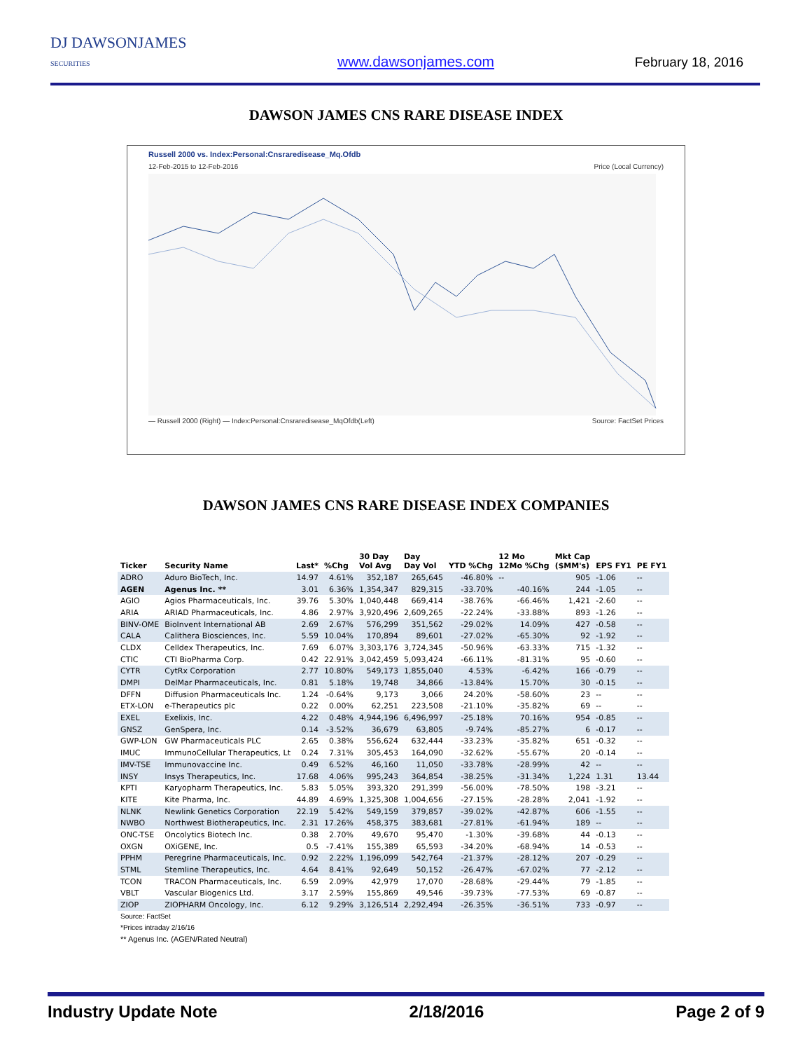DJ DAWSONJAMES
SECURITIES
www.dawsonjames.com
February 18, 2016
DAWSON JAMES CNS RARE DISEASE INDEX
Russell 2000 vs. Index:Personal:Cnsraredisease_Mq.Ofdb
12-Feb-2015 to 12-Feb-2016 Price (Local Currency)
— Russell 2000 (Right) — Index:Personal:Cnsraredisease_MqOfdb(Left) Source: FactSet Prices
DAWSON JAMES CNS RARE DISEASE INDEX COMPANIES
| Ticker | Security Name | Last* | %Chg | 30 Day Vol Avg | Day Day Vol | YTD %Chg | 12 Mo 12Mo %Chg | Mkt Cap ($MM's) | EPS FY1 | PE FY1 |
| --- | --- | --- | --- | --- | --- | --- | --- | --- | --- | --- |
| ADRO | Aduro BioTech, Inc. | 14.97 | 4.61% | 352,187 | 265,645 | -46.80% | -- | 905 | -1.06 | -- |
| AGEN | Agenus Inc. ** | 3.01 | 6.36% | 1,354,347 | 829,315 | -33.70% | -40.16% | 244 | -1.05 | -- |
| AGIO | Agios Pharmaceuticals, Inc. | 39.76 | 5.30% | 1,040,448 | 669,414 | -38.76% | -66.46% | 1,421 | -2.60 | -- |
| ARIA | ARIAD Pharmaceuticals, Inc. | 4.86 | 2.97% | 3,920,496 | 2,609,265 | -22.24% | -33.88% | 893 | -1.26 | -- |
| BINV-OME | BioInvent International AB | 2.69 | 2.67% | 576,299 | 351,562 | -29.02% | 14.09% | 427 | -0.58 | -- |
| CALA | Calithera Biosciences, Inc. | 5.59 | 10.04% | 170,894 | 89,601 | -27.02% | -65.30% | 92 | -1.92 | -- |
| CLDX | Celldex Therapeutics, Inc. | 7.69 | 6.07% | 3,303,176 | 3,724,345 | -50.96% | -63.33% | 715 | -1.32 | -- |
| CTIC | CTI BioPharma Corp. | 0.42 | 22.91% | 3,042,459 | 5,093,424 | -66.11% | -81.31% | 95 | -0.60 | -- |
| CYTR | CytRx Corporation | 2.77 | 10.80% | 549,173 | 1,855,040 | 4.53% | -6.42% | 166 | -0.79 | -- |
| DMPI | DelMar Pharmaceuticals, Inc. | 0.81 | 5.18% | 19,748 | 34,866 | -13.84% | 15.70% | 30 | -0.15 | -- |
| DFFN | Diffusion Pharmaceuticals Inc. | 1.24 | -0.64% | 9,173 | 3,066 | 24.20% | -58.60% | 23 | -- | -- |
| ETX-LON | e-Therapeutics plc | 0.22 | 0.00% | 62,251 | 223,508 | -21.10% | -35.82% | 69 | -- | -- |
| EXEL | Exelixis, Inc. | 4.22 | 0.48% | 4,944,196 | 6,496,997 | -25.18% | 70.16% | 954 | -0.85 | -- |
| GNSZ | GenSpera, Inc. | 0.14 | -3.52% | 36,679 | 63,805 | -9.74% | -85.27% | 6 | -0.17 | -- |
| GWP-LON | GW Pharmaceuticals PLC | 2.65 | 0.38% | 556,624 | 632,444 | -33.23% | -35.82% | 651 | -0.32 | -- |
| IMUC | ImmunoCellular Therapeutics, Lt | 0.24 | 7.31% | 305,453 | 164,090 | -32.62% | -55.67% | 20 | -0.14 | -- |
| IMV-TSE | Immunovaccine Inc. | 0.49 | 6.52% | 46,160 | 11,050 | -33.78% | -28.99% | 42 | -- | -- |
| INSY | Insys Therapeutics, Inc. | 17.68 | 4.06% | 995,243 | 364,854 | -38.25% | -31.34% | 1,224 | 1.31 | 13.44 |
| KPTI | Karyopharm Therapeutics, Inc. | 5.83 | 5.05% | 393,320 | 291,399 | -56.00% | -78.50% | 198 | -3.21 | -- |
| KITE | Kite Pharma, Inc. | 44.89 | 4.69% | 1,325,308 | 1,004,656 | -27.15% | -28.28% | 2,041 | -1.92 | -- |
| NLNK | Newlink Genetics Corporation | 22.19 | 5.42% | 549,159 | 379,857 | -39.02% | -42.87% | 606 | -1.55 | -- |
| NWBO | Northwest Biotherapeutics, Inc. | 2.31 | 17.26% | 458,375 | 383,681 | -27.81% | -61.94% | 189 | -- | -- |
| ONC-TSE | Oncolytics Biotech Inc. | 0.38 | 2.70% | 49,670 | 95,470 | -1.30% | -39.68% | 44 | -0.13 | -- |
| OXGN | OXiGENE, Inc. | 0.5 | -7.41% | 155,389 | 65,593 | -34.20% | -68.94% | 14 | -0.53 | -- |
| PPHM | Peregrine Pharmaceuticals, Inc. | 0.92 | 2.22% | 1,196,099 | 542,764 | -21.37% | -28.12% | 207 | -0.29 | -- |
| STML | Stemline Therapeutics, Inc. | 4.64 | 8.41% | 92,649 | 50,152 | -26.47% | -67.02% | 77 | -2.12 | -- |
| TCON | TRACON Pharmaceuticals, Inc. | 6.59 | 2.09% | 42,979 | 17,070 | -28.68% | -29.44% | 79 | -1.85 | -- |
| VBLT | Vascular Biogenics Ltd. | 3.17 | 2.59% | 155,869 | 49,546 | -39.73% | -77.53% | 69 | -0.87 | -- |
| ZIOP | ZIOPHARM Oncology, Inc. | 6.12 | 9.29% | 3,126,514 | 2,292,494 | -26.35% | -36.51% | 733 | -0.97 | -- |
Source: FactSet
*Prices intraday 2/16/16
** Agenus Inc. (AGEN/Rated Neutral)
Industry Update Note 2/18/2016 Page 2 of 9